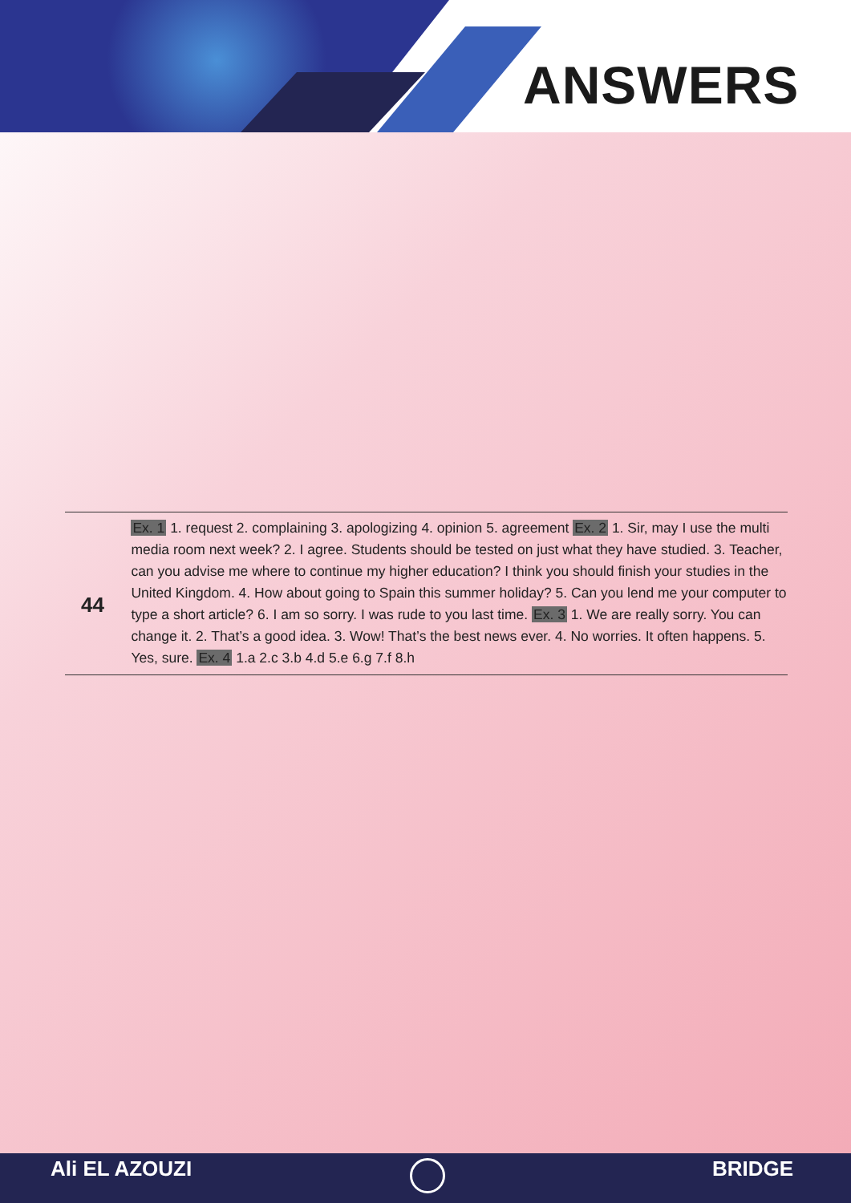ANSWERS
44
Ex. 1 1. request 2. complaining 3. apologizing 4. opinion 5. agreement Ex. 2 1. Sir, may I use the multi media room next week? 2. I agree. Students should be tested on just what they have studied. 3. Teacher, can you advise me where to continue my higher education? I think you should finish your studies in the United Kingdom. 4. How about going to Spain this summer holiday? 5. Can you lend me your computer to type a short article? 6. I am so sorry. I was rude to you last time. Ex. 3 1. We are really sorry. You can change it. 2. That’s a good idea. 3. Wow! That’s the best news ever. 4. No worries. It often happens. 5. Yes, sure. Ex. 4 1.a 2.c 3.b 4.d 5.e 6.g 7.f 8.h
Ali EL AZOUZI BRIDGE